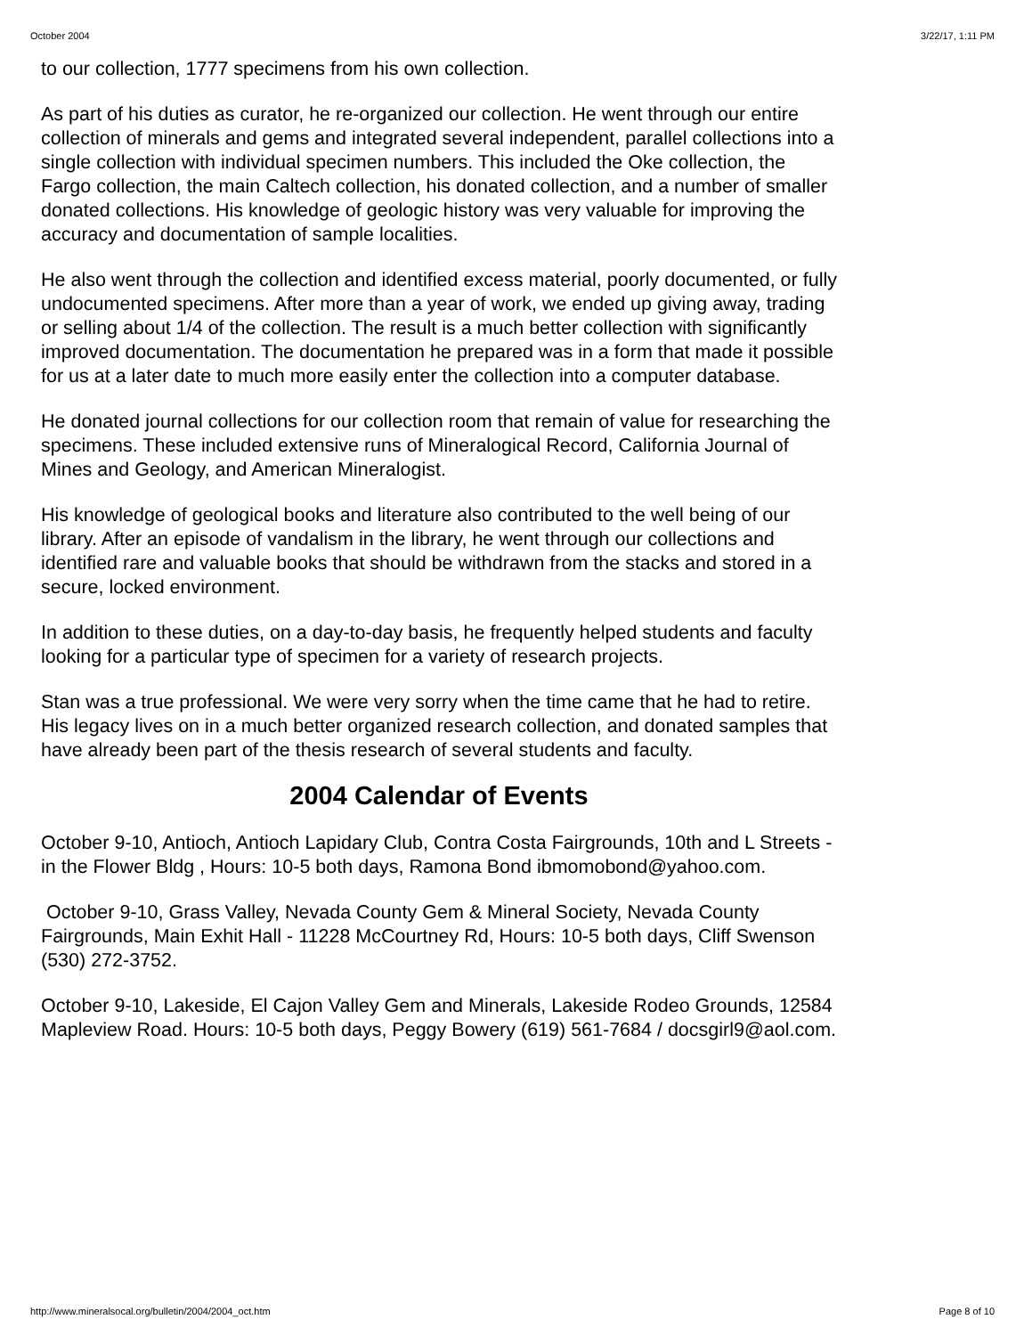October 2004 3/22/17, 1:11 PM
to our collection, 1777 specimens from his own collection.
As part of his duties as curator, he re-organized our collection. He went through our entire collection of minerals and gems and integrated several independent, parallel collections into a single collection with individual specimen numbers. This included the Oke collection, the Fargo collection, the main Caltech collection, his donated collection, and a number of smaller donated collections. His knowledge of geologic history was very valuable for improving the accuracy and documentation of sample localities.
He also went through the collection and identified excess material, poorly documented, or fully undocumented specimens. After more than a year of work, we ended up giving away, trading or selling about 1/4 of the collection. The result is a much better collection with significantly improved documentation. The documentation he prepared was in a form that made it possible for us at a later date to much more easily enter the collection into a computer database.
He donated journal collections for our collection room that remain of value for researching the specimens. These included extensive runs of Mineralogical Record, California Journal of Mines and Geology, and American Mineralogist.
His knowledge of geological books and literature also contributed to the well being of our library. After an episode of vandalism in the library, he went through our collections and identified rare and valuable books that should be withdrawn from the stacks and stored in a secure, locked environment.
In addition to these duties, on a day-to-day basis, he frequently helped students and faculty looking for a particular type of specimen for a variety of research projects.
Stan was a true professional. We were very sorry when the time came that he had to retire. His legacy lives on in a much better organized research collection, and donated samples that have already been part of the thesis research of several students and faculty.
2004 Calendar of Events
October 9-10, Antioch, Antioch Lapidary Club, Contra Costa Fairgrounds, 10th and L Streets - in the Flower Bldg , Hours: 10-5 both days, Ramona Bond ibmomobond@yahoo.com.
October 9-10, Grass Valley, Nevada County Gem & Mineral Society, Nevada County Fairgrounds, Main Exhit Hall - 11228 McCourtney Rd, Hours: 10-5 both days, Cliff Swenson (530) 272-3752.
October 9-10, Lakeside, El Cajon Valley Gem and Minerals, Lakeside Rodeo Grounds, 12584 Mapleview Road. Hours: 10-5 both days, Peggy Bowery (619) 561-7684 / docsgirl9@aol.com.
http://www.mineralsocal.org/bulletin/2004/2004_oct.htm Page 8 of 10